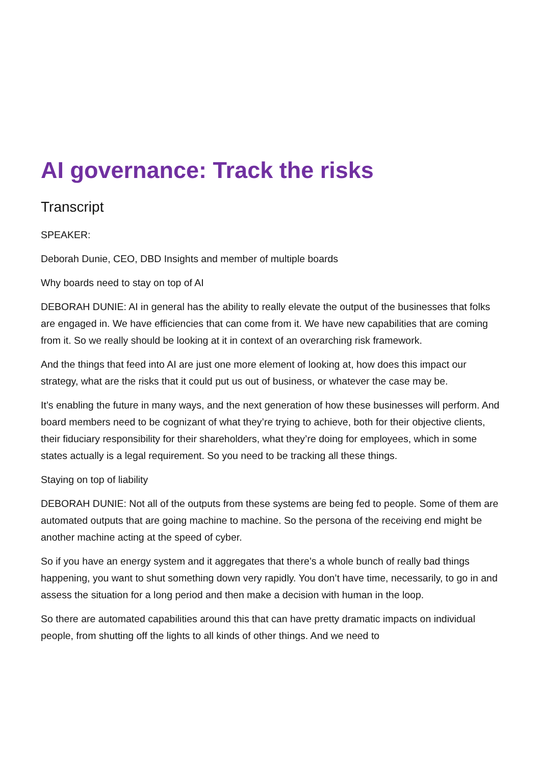AI governance: Track the risks
Transcript
SPEAKER:
Deborah Dunie, CEO, DBD Insights and member of multiple boards
Why boards need to stay on top of AI
DEBORAH DUNIE: AI in general has the ability to really elevate the output of the businesses that folks are engaged in. We have efficiencies that can come from it. We have new capabilities that are coming from it. So we really should be looking at it in context of an overarching risk framework.
And the things that feed into AI are just one more element of looking at, how does this impact our strategy, what are the risks that it could put us out of business, or whatever the case may be.
It’s enabling the future in many ways, and the next generation of how these businesses will perform. And board members need to be cognizant of what they’re trying to achieve, both for their objective clients, their fiduciary responsibility for their shareholders, what they’re doing for employees, which in some states actually is a legal requirement. So you need to be tracking all these things.
Staying on top of liability
DEBORAH DUNIE: Not all of the outputs from these systems are being fed to people. Some of them are automated outputs that are going machine to machine. So the persona of the receiving end might be another machine acting at the speed of cyber.
So if you have an energy system and it aggregates that there’s a whole bunch of really bad things happening, you want to shut something down very rapidly. You don’t have time, necessarily, to go in and assess the situation for a long period and then make a decision with human in the loop.
So there are automated capabilities around this that can have pretty dramatic impacts on individual people, from shutting off the lights to all kinds of other things. And we need to